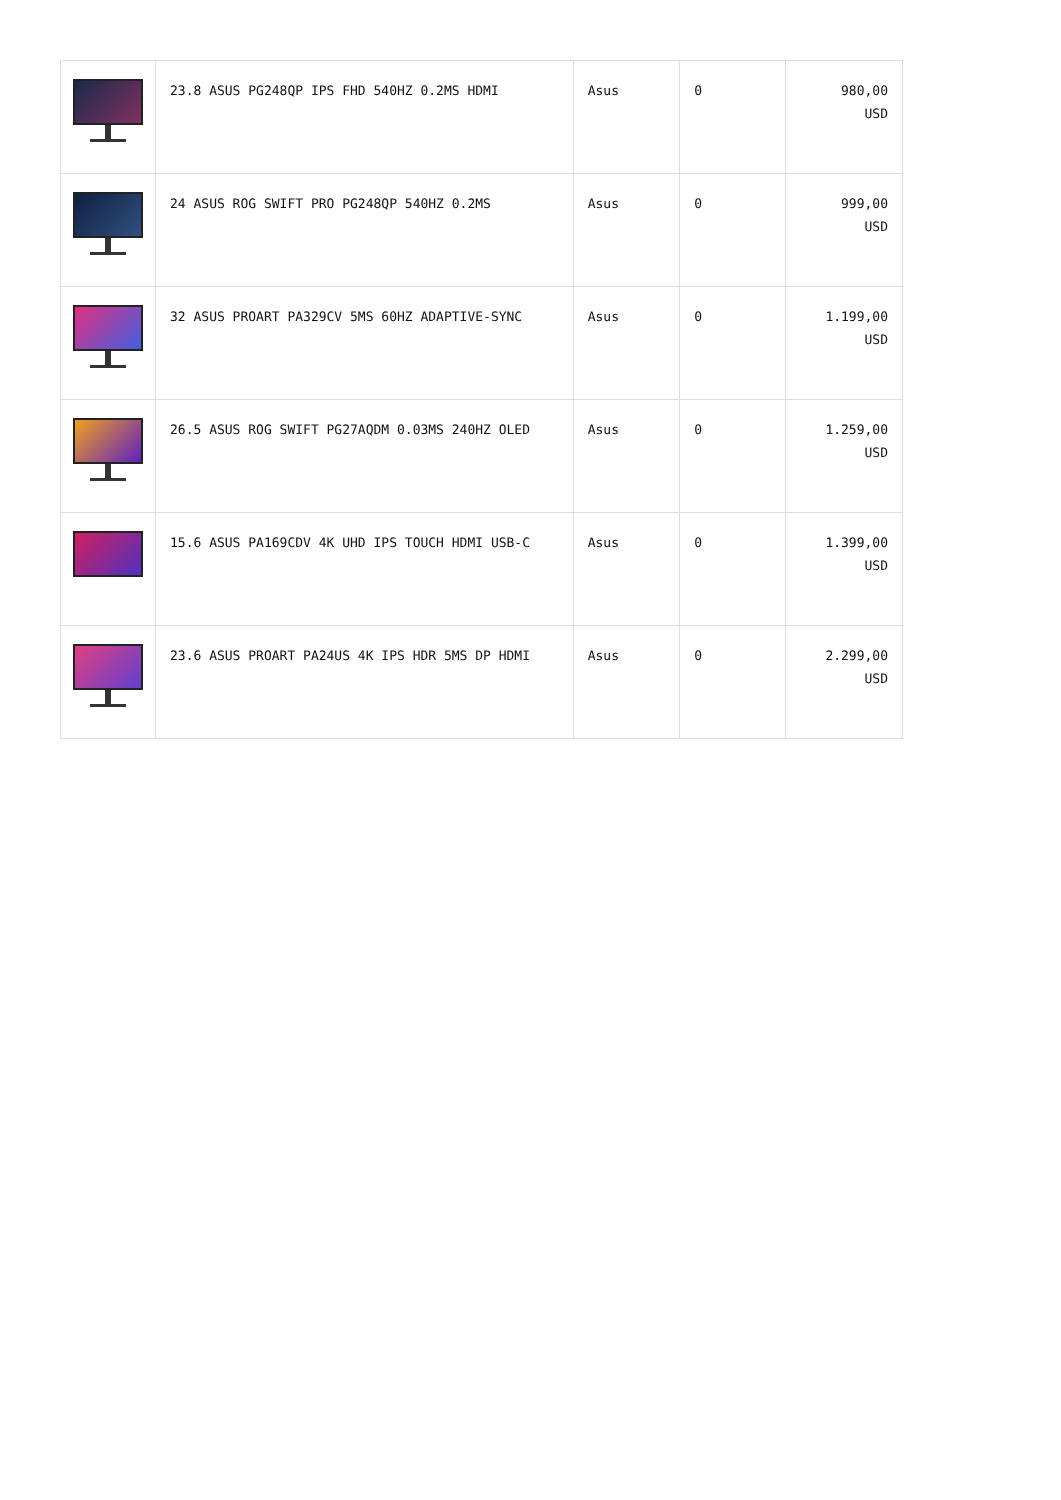| | 23.8 ASUS PG248QP IPS FHD 540HZ 0.2MS HDMI | Asus | 0 | 980,00 USD |
| | 24 ASUS ROG SWIFT PRO PG248QP 540HZ 0.2MS | Asus | 0 | 999,00 USD |
| | 32 ASUS PROART PA329CV 5MS 60HZ ADAPTIVE-SYNC | Asus | 0 | 1.199,00 USD |
| | 26.5 ASUS ROG SWIFT PG27AQDM 0.03MS 240HZ OLED | Asus | 0 | 1.259,00 USD |
| | 15.6 ASUS PA169CDV 4K UHD IPS TOUCH HDMI USB-C | Asus | 0 | 1.399,00 USD |
| | 23.6 ASUS PROART PA24US 4K IPS HDR 5MS DP HDMI | Asus | 0 | 2.299,00 USD |